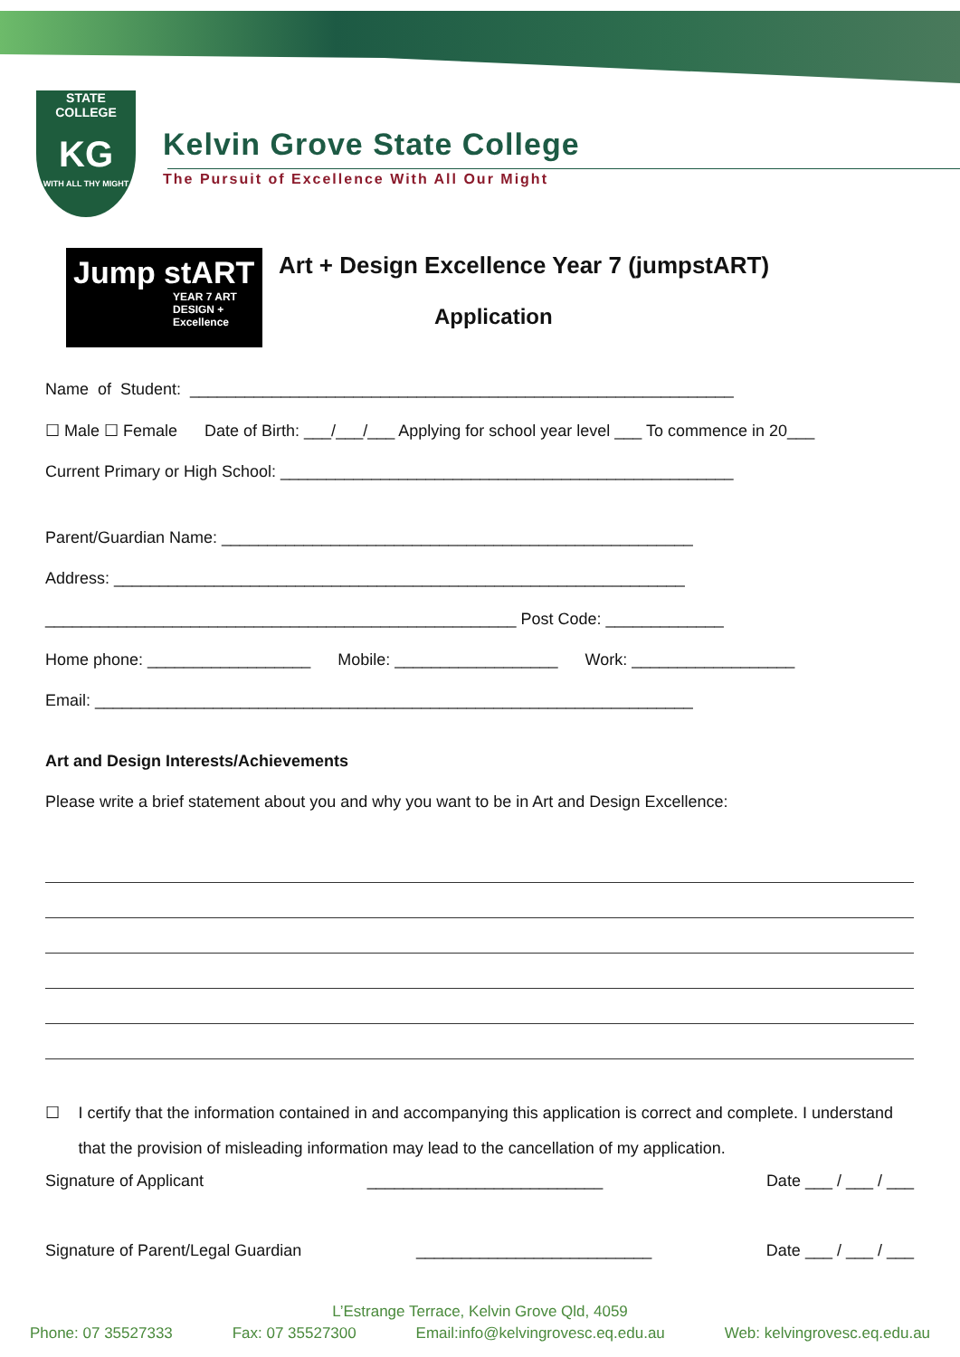STATE
COLLEGE
KG
WITH ALL THY MIGHT
Kelvin Grove State College
The Pursuit of Excellence With All Our Might
Jump stART
YEAR 7 ART DESIGN + Excellence
Art + Design Excellence Year 7 (jumpstART)
Application
Name of Student: ____________________________________________________________
☐ Male ☐ Female Date of Birth: ___/___/___ Applying for school year level ___ To commence in 20___
Current Primary or High School: __________________________________________________
Parent/Guardian Name: ____________________________________________________
Address: _______________________________________________________________
____________________________________________________ Post Code: _____________
Home phone: __________________ Mobile: __________________ Work: __________________
Email: __________________________________________________________________
Art and Design Interests/Achievements
Please write a brief statement about you and why you want to be in Art and Design Excellence:
☐ I certify that the information contained in and accompanying this application is correct and complete. I understand that the provision of misleading information may lead to the cancellation of my application.
Signature of Applicant __________________________ Date ___ / ___ / ___
Signature of Parent/Legal Guardian __________________________ Date ___ / ___ / ___
L’Estrange Terrace, Kelvin Grove Qld, 4059
Phone: 07 35527333 Fax: 07 35527300 Email:info@kelvingrovesc.eq.edu.au Web: kelvingrovesc.eq.edu.au